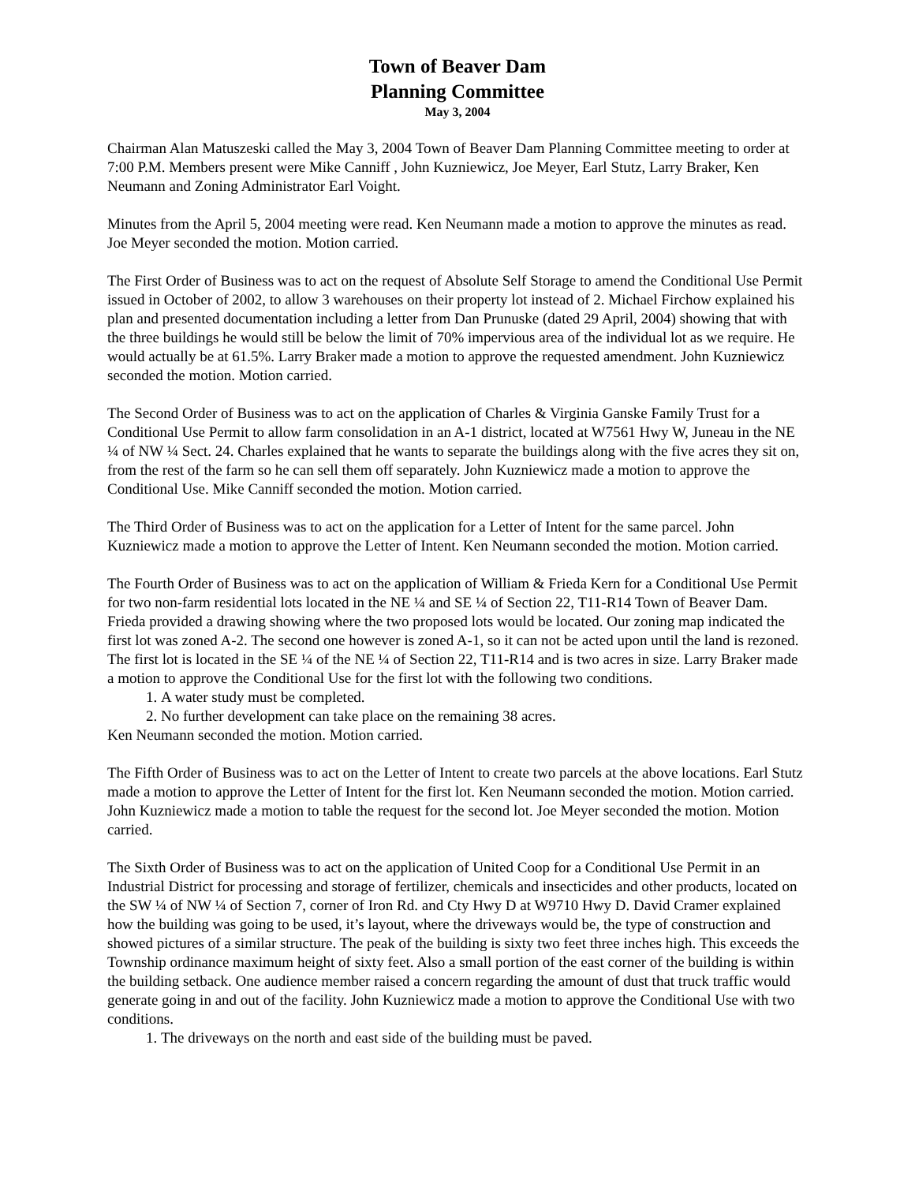Town of Beaver Dam
Planning Committee
May 3, 2004
Chairman Alan Matuszeski called the May 3, 2004 Town of Beaver Dam Planning Committee meeting to order at 7:00 P.M. Members present were Mike Canniff , John Kuzniewicz, Joe Meyer, Earl Stutz, Larry Braker, Ken Neumann and Zoning Administrator Earl Voight.
Minutes from the April 5, 2004 meeting were read. Ken Neumann made a motion to approve the minutes as read. Joe Meyer seconded the motion. Motion carried.
The First Order of Business was to act on the request of Absolute Self Storage to amend the Conditional Use Permit issued in October of 2002, to allow 3 warehouses on their property lot instead of 2. Michael Firchow explained his plan and presented documentation including a letter from Dan Prunuske (dated 29 April, 2004) showing that with the three buildings he would still be below the limit of 70% impervious area of the individual lot as we require. He would actually be at 61.5%. Larry Braker made a motion to approve the requested amendment. John Kuzniewicz seconded the motion. Motion carried.
The Second Order of Business was to act on the application of Charles & Virginia Ganske Family Trust for a Conditional Use Permit to allow farm consolidation in an A-1 district, located at W7561 Hwy W, Juneau in the NE ¼ of NW ¼ Sect. 24. Charles explained that he wants to separate the buildings along with the five acres they sit on, from the rest of the farm so he can sell them off separately. John Kuzniewicz made a motion to approve the Conditional Use. Mike Canniff seconded the motion. Motion carried.
The Third Order of Business was to act on the application for a Letter of Intent for the same parcel. John Kuzniewicz made a motion to approve the Letter of Intent. Ken Neumann seconded the motion. Motion carried.
The Fourth Order of Business was to act on the application of William & Frieda Kern for a Conditional Use Permit for two non-farm residential lots located in the NE ¼ and SE ¼ of Section 22, T11-R14 Town of Beaver Dam. Frieda provided a drawing showing where the two proposed lots would be located. Our zoning map indicated the first lot was zoned A-2. The second one however is zoned A-1, so it can not be acted upon until the land is rezoned. The first lot is located in the SE ¼ of the NE ¼ of Section 22, T11-R14 and is two acres in size. Larry Braker made a motion to approve the Conditional Use for the first lot with the following two conditions.
1. A water study must be completed.
2. No further development can take place on the remaining 38 acres.
Ken Neumann seconded the motion. Motion carried.
The Fifth Order of Business was to act on the Letter of Intent to create two parcels at the above locations. Earl Stutz made a motion to approve the Letter of Intent for the first lot. Ken Neumann seconded the motion. Motion carried. John Kuzniewicz made a motion to table the request for the second lot. Joe Meyer seconded the motion. Motion carried.
The Sixth Order of Business was to act on the application of United Coop for a Conditional Use Permit in an Industrial District for processing and storage of fertilizer, chemicals and insecticides and other products, located on the SW ¼ of NW ¼ of Section 7, corner of Iron Rd. and Cty Hwy D at W9710 Hwy D. David Cramer explained how the building was going to be used, it’s layout, where the driveways would be, the type of construction and showed pictures of a similar structure. The peak of the building is sixty two feet three inches high. This exceeds the Township ordinance maximum height of sixty feet. Also a small portion of the east corner of the building is within the building setback. One audience member raised a concern regarding the amount of dust that truck traffic would generate going in and out of the facility. John Kuzniewicz made a motion to approve the Conditional Use with two conditions.
1. The driveways on the north and east side of the building must be paved.